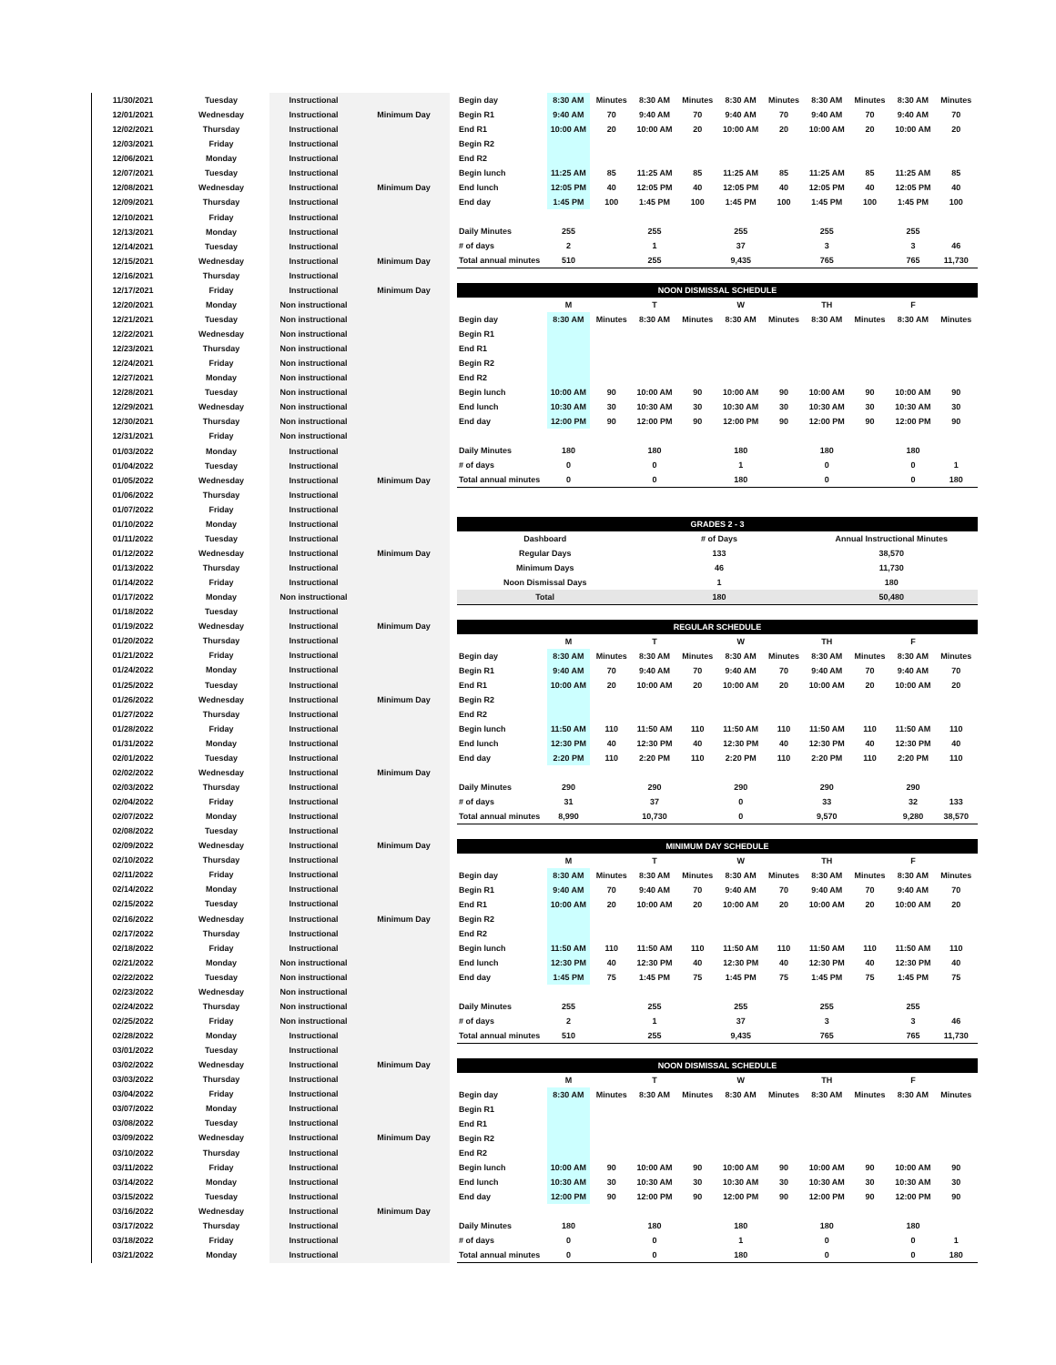| 11/30/2021 | Tuesday | Instructional | |
| 12/01/2021 | Wednesday | Instructional | Minimum Day |
| 12/02/2021 | Thursday | Instructional | |
| 12/03/2021 | Friday | Instructional | |
| 12/06/2021 | Monday | Instructional | |
| 12/07/2021 | Tuesday | Instructional | |
| 12/08/2021 | Wednesday | Instructional | Minimum Day |
| 12/09/2021 | Thursday | Instructional | |
| 12/10/2021 | Friday | Instructional | |
| 12/13/2021 | Monday | Instructional | |
| 12/14/2021 | Tuesday | Instructional | |
| 12/15/2021 | Wednesday | Instructional | Minimum Day |
| 12/16/2021 | Thursday | Instructional | |
| 12/17/2021 | Friday | Instructional | Minimum Day |
| 12/20/2021 | Monday | Non instructional | |
| 12/21/2021 | Tuesday | Non instructional | |
| 12/22/2021 | Wednesday | Non instructional | |
| 12/23/2021 | Thursday | Non instructional | |
| 12/24/2021 | Friday | Non instructional | |
| 12/27/2021 | Monday | Non instructional | |
| 12/28/2021 | Tuesday | Non instructional | |
| 12/29/2021 | Wednesday | Non instructional | |
| 12/30/2021 | Thursday | Non instructional | |
| 12/31/2021 | Friday | Non instructional | |
| 01/03/2022 | Monday | Instructional | |
| 01/04/2022 | Tuesday | Instructional | |
| 01/05/2022 | Wednesday | Instructional | Minimum Day |
| 01/06/2022 | Thursday | Instructional | |
| 01/07/2022 | Friday | Instructional | |
| 01/10/2022 | Monday | Instructional | |
| 01/11/2022 | Tuesday | Instructional | |
| 01/12/2022 | Wednesday | Instructional | Minimum Day |
| 01/13/2022 | Thursday | Instructional | |
| 01/14/2022 | Friday | Instructional | |
| 01/17/2022 | Monday | Non instructional | |
| 01/18/2022 | Tuesday | Instructional | |
| 01/19/2022 | Wednesday | Instructional | Minimum Day |
| 01/20/2022 | Thursday | Instructional | |
| 01/21/2022 | Friday | Instructional | |
| 01/24/2022 | Monday | Instructional | |
| 01/25/2022 | Tuesday | Instructional | |
| 01/26/2022 | Wednesday | Instructional | Minimum Day |
| 01/27/2022 | Thursday | Instructional | |
| 01/28/2022 | Friday | Instructional | |
| 01/31/2022 | Monday | Instructional | |
| 02/01/2022 | Tuesday | Instructional | |
| 02/02/2022 | Wednesday | Instructional | Minimum Day |
| 02/03/2022 | Thursday | Instructional | |
| 02/04/2022 | Friday | Instructional | |
| 02/07/2022 | Monday | Instructional | |
| 02/08/2022 | Tuesday | Instructional | |
| 02/09/2022 | Wednesday | Instructional | Minimum Day |
| 02/10/2022 | Thursday | Instructional | |
| 02/11/2022 | Friday | Instructional | |
| 02/14/2022 | Monday | Instructional | |
| 02/15/2022 | Tuesday | Instructional | |
| 02/16/2022 | Wednesday | Instructional | Minimum Day |
| 02/17/2022 | Thursday | Instructional | |
| 02/18/2022 | Friday | Instructional | |
| 02/21/2022 | Monday | Non instructional | |
| 02/22/2022 | Tuesday | Non instructional | |
| 02/23/2022 | Wednesday | Non instructional | |
| 02/24/2022 | Thursday | Non instructional | |
| 02/25/2022 | Friday | Non instructional | |
| 02/28/2022 | Monday | Instructional | |
| 03/01/2022 | Tuesday | Instructional | |
| 03/02/2022 | Wednesday | Instructional | Minimum Day |
| 03/03/2022 | Thursday | Instructional | |
| 03/04/2022 | Friday | Instructional | |
| 03/07/2022 | Monday | Instructional | |
| 03/08/2022 | Tuesday | Instructional | |
| 03/09/2022 | Wednesday | Instructional | Minimum Day |
| 03/10/2022 | Thursday | Instructional | |
| 03/11/2022 | Friday | Instructional | |
| 03/14/2022 | Monday | Instructional | |
| 03/15/2022 | Tuesday | Instructional | |
| 03/16/2022 | Wednesday | Instructional | Minimum Day |
| 03/17/2022 | Thursday | Instructional | |
| 03/18/2022 | Friday | Instructional | |
| 03/21/2022 | Monday | Instructional | |
| Begin day | 8:30 AM | Minutes | 8:30 AM | Minutes | 8:30 AM | Minutes | 8:30 AM | Minutes | 8:30 AM | Minutes |
| Begin R1 | 9:40 AM | 70 | 9:40 AM | 70 | 9:40 AM | 70 | 9:40 AM | 70 | 9:40 AM | 70 |
| End R1 | 10:00 AM | 20 | 10:00 AM | 20 | 10:00 AM | 20 | 10:00 AM | 20 | 10:00 AM | 20 |
| Begin R2 | | | | | | | | | | |
| End R2 | | | | | | | | | | |
| Begin lunch | 11:25 AM | 85 | 11:25 AM | 85 | 11:25 AM | 85 | 11:25 AM | 85 | 11:25 AM | 85 |
| End lunch | 12:05 PM | 40 | 12:05 PM | 40 | 12:05 PM | 40 | 12:05 PM | 40 | 12:05 PM | 40 |
| End day | 1:45 PM | 100 | 1:45 PM | 100 | 1:45 PM | 100 | 1:45 PM | 100 | 1:45 PM | 100 |
| Daily Minutes | 255 | | 255 | | 255 | | 255 | | 255 | |
| # of days | 2 | | 1 | | 37 | | 3 | | 3 | 46 |
| Total annual minutes | 510 | | 255 | | 9,435 | | 765 | | 765 | 11,730 |
| NOON DISMISSAL SCHEDULE | | | | | | | | | | |
| | M | | T | | W | | TH | | F | |
| Begin day | 8:30 AM | Minutes | 8:30 AM | Minutes | 8:30 AM | Minutes | 8:30 AM | Minutes | 8:30 AM | Minutes |
| Begin R1 | | | | | | | | | | |
| End R1 | | | | | | | | | | |
| Begin R2 | | | | | | | | | | |
| End R2 | | | | | | | | | | |
| Begin lunch | 10:00 AM | 90 | 10:00 AM | 90 | 10:00 AM | 90 | 10:00 AM | 90 | 10:00 AM | 90 |
| End lunch | 10:30 AM | 30 | 10:30 AM | 30 | 10:30 AM | 30 | 10:30 AM | 30 | 10:30 AM | 30 |
| End day | 12:00 PM | 90 | 12:00 PM | 90 | 12:00 PM | 90 | 12:00 PM | 90 | 12:00 PM | 90 |
| Daily Minutes | 180 | | 180 | | 180 | | 180 | | 180 | |
| # of days | 0 | | 0 | | 1 | | 0 | | 0 | 1 |
| Total annual minutes | 0 | | 0 | | 180 | | 0 | | 0 | 180 |
| GRADES 2 - 3 | | | | | | | | | | |
| Dashboard | | | # of Days | | | | Annual Instructional Minutes | | | |
| Regular Days | | | 133 | | | | 38,570 | | | |
| Minimum Days | | | 46 | | | | 11,730 | | | |
| Noon Dismissal Days | | | 1 | | | | 180 | | | |
| Total | | | 180 | | | | 50,480 | | | |
| REGULAR SCHEDULE | | | | | | | | | | |
| | M | | T | | W | | TH | | F | |
| Begin day | 8:30 AM | Minutes | 8:30 AM | Minutes | 8:30 AM | Minutes | 8:30 AM | Minutes | 8:30 AM | Minutes |
| Begin R1 | 9:40 AM | 70 | 9:40 AM | 70 | 9:40 AM | 70 | 9:40 AM | 70 | 9:40 AM | 70 |
| End R1 | 10:00 AM | 20 | 10:00 AM | 20 | 10:00 AM | 20 | 10:00 AM | 20 | 10:00 AM | 20 |
| Begin R2 | | | | | | | | | | |
| End R2 | | | | | | | | | | |
| Begin lunch | 11:50 AM | 110 | 11:50 AM | 110 | 11:50 AM | 110 | 11:50 AM | 110 | 11:50 AM | 110 |
| End lunch | 12:30 PM | 40 | 12:30 PM | 40 | 12:30 PM | 40 | 12:30 PM | 40 | 12:30 PM | 40 |
| End day | 2:20 PM | 110 | 2:20 PM | 110 | 2:20 PM | 110 | 2:20 PM | 110 | 2:20 PM | 110 |
| Daily Minutes | 290 | | 290 | | 290 | | 290 | | 290 | |
| # of days | 31 | | 37 | | 0 | | 33 | | 32 | 133 |
| Total annual minutes | 8,990 | | 10,730 | | 0 | | 9,570 | | 9,280 | 38,570 |
| MINIMUM DAY SCHEDULE | | | | | | | | | | |
| | M | | T | | W | | TH | | F | |
| Begin day | 8:30 AM | Minutes | 8:30 AM | Minutes | 8:30 AM | Minutes | 8:30 AM | Minutes | 8:30 AM | Minutes |
| Begin R1 | 9:40 AM | 70 | 9:40 AM | 70 | 9:40 AM | 70 | 9:40 AM | 70 | 9:40 AM | 70 |
| End R1 | 10:00 AM | 20 | 10:00 AM | 20 | 10:00 AM | 20 | 10:00 AM | 20 | 10:00 AM | 20 |
| Begin R2 | | | | | | | | | | |
| End R2 | | | | | | | | | | |
| Begin lunch | 11:50 AM | 110 | 11:50 AM | 110 | 11:50 AM | 110 | 11:50 AM | 110 | 11:50 AM | 110 |
| End lunch | 12:30 PM | 40 | 12:30 PM | 40 | 12:30 PM | 40 | 12:30 PM | 40 | 12:30 PM | 40 |
| End day | 1:45 PM | 75 | 1:45 PM | 75 | 1:45 PM | 75 | 1:45 PM | 75 | 1:45 PM | 75 |
| Daily Minutes | 255 | | 255 | | 255 | | 255 | | 255 | |
| # of days | 2 | | 1 | | 37 | | 3 | | 3 | 46 |
| Total annual minutes | 510 | | 255 | | 9,435 | | 765 | | 765 | 11,730 |
| NOON DISMISSAL SCHEDULE | | | | | | | | | | |
| | M | | T | | W | | TH | | F | |
| Begin day | 8:30 AM | Minutes | 8:30 AM | Minutes | 8:30 AM | Minutes | 8:30 AM | Minutes | 8:30 AM | Minutes |
| Begin R1 | | | | | | | | | | |
| End R1 | | | | | | | | | | |
| Begin R2 | | | | | | | | | | |
| End R2 | | | | | | | | | | |
| Begin lunch | 10:00 AM | 90 | 10:00 AM | 90 | 10:00 AM | 90 | 10:00 AM | 90 | 10:00 AM | 90 |
| End lunch | 10:30 AM | 30 | 10:30 AM | 30 | 10:30 AM | 30 | 10:30 AM | 30 | 10:30 AM | 30 |
| End day | 12:00 PM | 90 | 12:00 PM | 90 | 12:00 PM | 90 | 12:00 PM | 90 | 12:00 PM | 90 |
| Daily Minutes | 180 | | 180 | | 180 | | 180 | | 180 | |
| # of days | 0 | | 0 | | 1 | | 0 | | 0 | 1 |
| Total annual minutes | 0 | | 0 | | 180 | | 0 | | 0 | 180 |